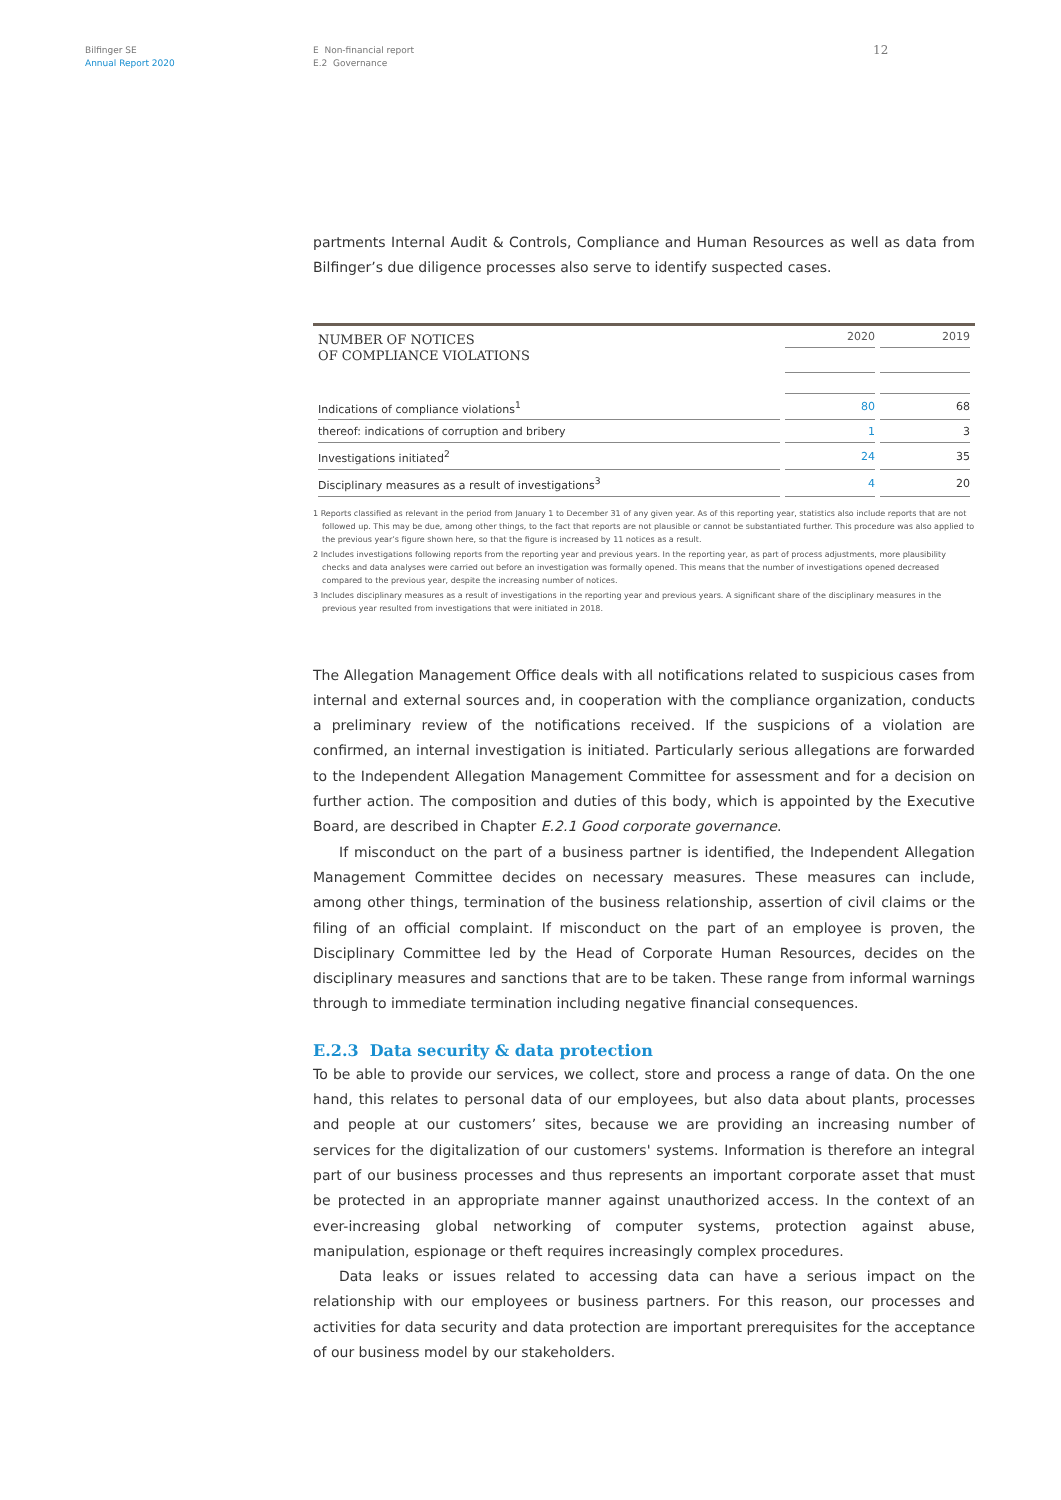Bilfinger SE
Annual Report 2020
E Non-financial report
E.2 Governance
12
partments Internal Audit & Controls, Compliance and Human Resources as well as data from Bilfinger’s due diligence processes also serve to identify suspected cases.
| NUMBER OF NOTICES OF COMPLIANCE VIOLATIONS | 2020 | 2019 |
| --- | --- | --- |
| Indications of compliance violations<sup>1</sup> | 80 | 68 |
| thereof: indications of corruption and bribery | 1 | 3 |
| Investigations initiated<sup>2</sup> | 24 | 35 |
| Disciplinary measures as a result of investigations<sup>3</sup> | 4 | 20 |
1 Reports classified as relevant in the period from January 1 to December 31 of any given year. As of this reporting year, statistics also include reports that are not followed up. This may be due, among other things, to the fact that reports are not plausible or cannot be substantiated further. This procedure was also applied to the previous year’s figure shown here, so that the figure is increased by 11 notices as a result.
2 Includes investigations following reports from the reporting year and previous years. In the reporting year, as part of process adjustments, more plausibility checks and data analyses were carried out before an investigation was formally opened. This means that the number of investigations opened decreased compared to the previous year, despite the increasing number of notices.
3 Includes disciplinary measures as a result of investigations in the reporting year and previous years. A significant share of the disciplinary measures in the previous year resulted from investigations that were initiated in 2018.
The Allegation Management Office deals with all notifications related to suspicious cases from internal and external sources and, in cooperation with the compliance organization, conducts a preliminary review of the notifications received. If the suspicions of a violation are confirmed, an internal investigation is initiated. Particularly serious allegations are forwarded to the Independent Allegation Management Committee for assessment and for a decision on further action. The composition and duties of this body, which is appointed by the Executive Board, are described in Chapter E.2.1 Good corporate governance.
If misconduct on the part of a business partner is identified, the Independent Allegation Management Committee decides on necessary measures. These measures can include, among other things, termination of the business relationship, assertion of civil claims or the filing of an official complaint. If misconduct on the part of an employee is proven, the Disciplinary Committee led by the Head of Corporate Human Resources, decides on the disciplinary measures and sanctions that are to be taken. These range from informal warnings through to immediate termination including negative financial consequences.
E.2.3 Data security & data protection
To be able to provide our services, we collect, store and process a range of data. On the one hand, this relates to personal data of our employees, but also data about plants, processes and people at our customers’ sites, because we are providing an increasing number of services for the digitalization of our customers' systems. Information is therefore an integral part of our business processes and thus represents an important corporate asset that must be protected in an appropriate manner against unauthorized access. In the context of an ever-increasing global networking of computer systems, protection against abuse, manipulation, espionage or theft requires increasingly complex procedures.
Data leaks or issues related to accessing data can have a serious impact on the relationship with our employees or business partners. For this reason, our processes and activities for data security and data protection are important prerequisites for the acceptance of our business model by our stakeholders.